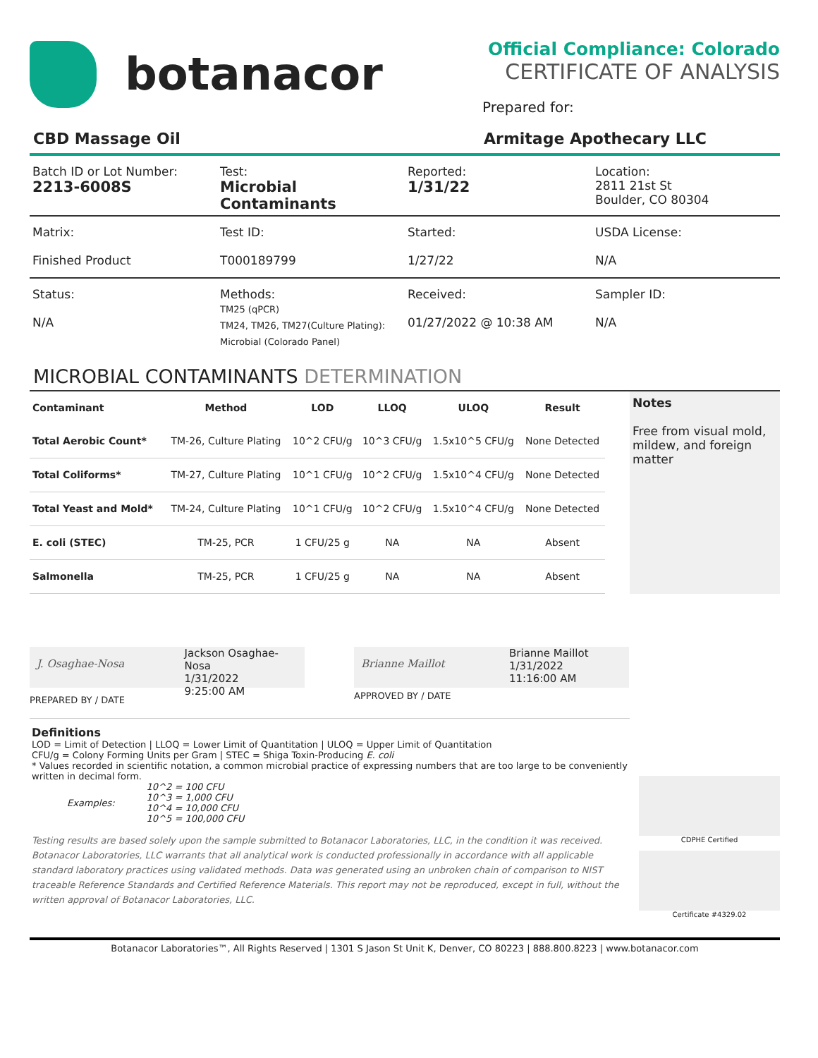botanacor
Official Compliance: Colorado
CERTIFICATE OF ANALYSIS
Prepared for:
CBD Massage Oil Armitage Apothecary LLC
Batch ID or Lot Number:
2213-6008S
Test:
Microbial Contaminants
Reported:
1/31/22
Location:
2811 21st St
Boulder, CO 80304
Matrix:
Finished Product
Test ID:
T000189799
Started:
1/27/22
USDA License:
N/A
Status:
N/A
Methods:
TM25 (qPCR)
TM24, TM26, TM27(Culture Plating):
Microbial (Colorado Panel)
Received:
01/27/2022 @ 10:38 AM
Sampler ID:
N/A
MICROBIAL CONTAMINANTS DETERMINATION
| Contaminant | Method | LOD | LLOQ | ULOQ | Result |
| --- | --- | --- | --- | --- | --- |
| Total Aerobic Count* | TM-26, Culture Plating | 10^2 CFU/g | 10^3 CFU/g | 1.5x10^5 CFU/g | None Detected |
| Total Coliforms* | TM-27, Culture Plating | 10^1 CFU/g | 10^2 CFU/g | 1.5x10^4 CFU/g | None Detected |
| Total Yeast and Mold* | TM-24, Culture Plating | 10^1 CFU/g | 10^2 CFU/g | 1.5x10^4 CFU/g | None Detected |
| E. coli (STEC) | TM-25, PCR | 1 CFU/25 g | NA | NA | Absent |
| Salmonella | TM-25, PCR | 1 CFU/25 g | NA | NA | Absent |
Notes
Free from visual mold, mildew, and foreign matter
J. Osaghae-Nosa
Jackson Osaghae-Nosa
1/31/2022
9:25:00 AM
PREPARED BY / DATE
Brianne Maillot
Brianne Maillot
1/31/2022
11:16:00 AM
APPROVED BY / DATE
CDPHE Certified
Certificate #4329.02
Definitions
LOD = Limit of Detection | LLOQ = Lower Limit of Quantitation | ULOQ = Upper Limit of Quantitation
CFU/g = Colony Forming Units per Gram | STEC = Shiga Toxin-Producing E. coli
* Values recorded in scientific notation, a common microbial practice of expressing numbers that are too large to be conveniently written in decimal form.
| Examples: | 10^2 = 100 CFU 10^3 = 1,000 CFU 10^4 = 10,000 CFU 10^5 = 100,000 CFU |
Testing results are based solely upon the sample submitted to Botanacor Laboratories, LLC, in the condition it was received. Botanacor Laboratories, LLC warrants that all analytical work is conducted professionally in accordance with all applicable standard laboratory practices using validated methods. Data was generated using an unbroken chain of comparison to NIST traceable Reference Standards and Certified Reference Materials. This report may not be reproduced, except in full, without the written approval of Botanacor Laboratories, LLC.
Botanacor Laboratories™, All Rights Reserved | 1301 S Jason St Unit K, Denver, CO 80223 | 888.800.8223 | www.botanacor.com